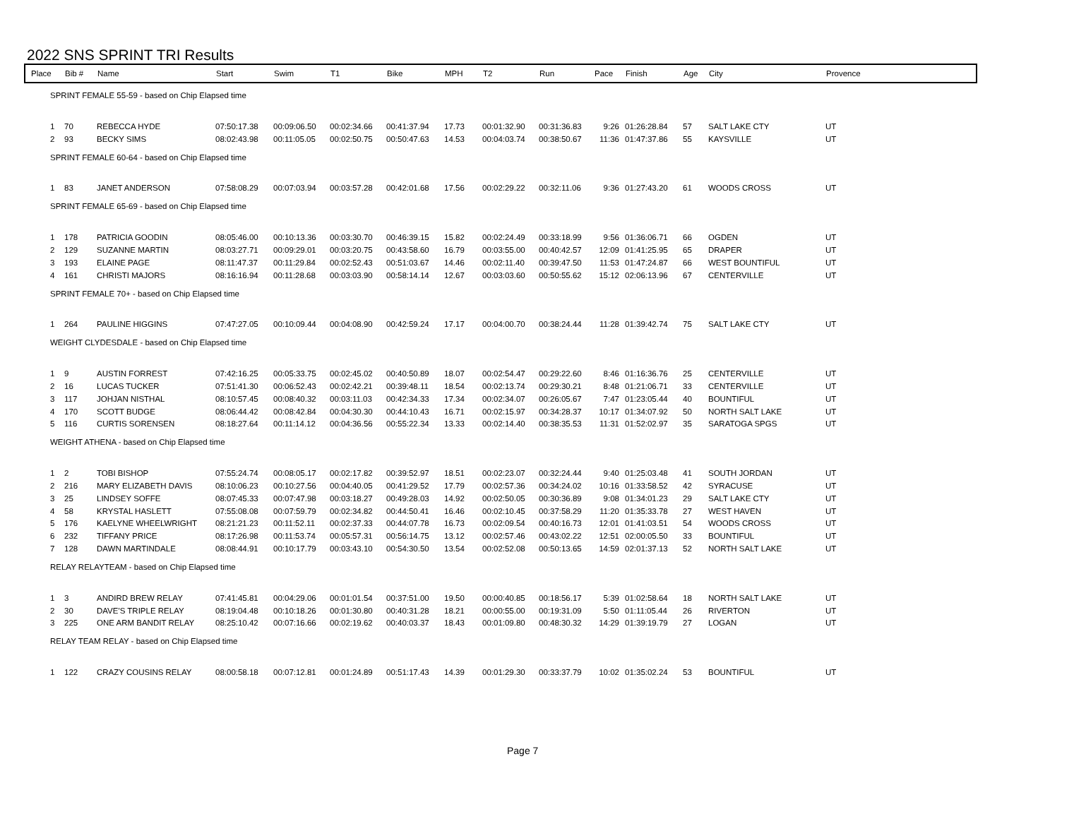2022 SNS SPRINT TRI Results
| Place | Bib # | Name | Start | Swim | T1 | Bike | MPH | T2 | Run | Pace | Finish | Age | City | Provence |
| --- | --- | --- | --- | --- | --- | --- | --- | --- | --- | --- | --- | --- | --- | --- |
| SPRINT FEMALE 55-59 - based on Chip Elapsed time | | | | | | | | | | | | | | |
| 1 | 70 | REBECCA HYDE | 07:50:17.38 | 00:09:06.50 | 00:02:34.66 | 00:41:37.94 | 17.73 | 00:01:32.90 | 00:31:36.83 | 9:26 | 01:26:28.84 | 57 | SALT LAKE CTY | UT |
| 2 | 93 | BECKY SIMS | 08:02:43.98 | 00:11:05.05 | 00:02:50.75 | 00:50:47.63 | 14.53 | 00:04:03.74 | 00:38:50.67 | 11:36 | 01:47:37.86 | 55 | KAYSVILLE | UT |
| SPRINT FEMALE 60-64 - based on Chip Elapsed time | | | | | | | | | | | | | | |
| 1 | 83 | JANET ANDERSON | 07:58:08.29 | 00:07:03.94 | 00:03:57.28 | 00:42:01.68 | 17.56 | 00:02:29.22 | 00:32:11.06 | 9:36 | 01:27:43.20 | 61 | WOODS CROSS | UT |
| SPRINT FEMALE 65-69 - based on Chip Elapsed time | | | | | | | | | | | | | | |
| 1 | 178 | PATRICIA GOODIN | 08:05:46.00 | 00:10:13.36 | 00:03:30.70 | 00:46:39.15 | 15.82 | 00:02:24.49 | 00:33:18.99 | 9:56 | 01:36:06.71 | 66 | OGDEN | UT |
| 2 | 129 | SUZANNE MARTIN | 08:03:27.71 | 00:09:29.01 | 00:03:20.75 | 00:43:58.60 | 16.79 | 00:03:55.00 | 00:40:42.57 | 12:09 | 01:41:25.95 | 65 | DRAPER | UT |
| 3 | 193 | ELAINE PAGE | 08:11:47.37 | 00:11:29.84 | 00:02:52.43 | 00:51:03.67 | 14.46 | 00:02:11.40 | 00:39:47.50 | 11:53 | 01:47:24.87 | 66 | WEST BOUNTIFUL | UT |
| 4 | 161 | CHRISTI MAJORS | 08:16:16.94 | 00:11:28.68 | 00:03:03.90 | 00:58:14.14 | 12.67 | 00:03:03.60 | 00:50:55.62 | 15:12 | 02:06:13.96 | 67 | CENTERVILLE | UT |
| SPRINT FEMALE 70+ - based on Chip Elapsed time | | | | | | | | | | | | | | |
| 1 | 264 | PAULINE HIGGINS | 07:47:27.05 | 00:10:09.44 | 00:04:08.90 | 00:42:59.24 | 17.17 | 00:04:00.70 | 00:38:24.44 | 11:28 | 01:39:42.74 | 75 | SALT LAKE CTY | UT |
| WEIGHT CLYDESDALE - based on Chip Elapsed time | | | | | | | | | | | | | | |
| 1 | 9 | AUSTIN FORREST | 07:42:16.25 | 00:05:33.75 | 00:02:45.02 | 00:40:50.89 | 18.07 | 00:02:54.47 | 00:29:22.60 | 8:46 | 01:16:36.76 | 25 | CENTERVILLE | UT |
| 2 | 16 | LUCAS TUCKER | 07:51:41.30 | 00:06:52.43 | 00:02:42.21 | 00:39:48.11 | 18.54 | 00:02:13.74 | 00:29:30.21 | 8:48 | 01:21:06.71 | 33 | CENTERVILLE | UT |
| 3 | 117 | JOHJAN NISTHAL | 08:10:57.45 | 00:08:40.32 | 00:03:11.03 | 00:42:34.33 | 17.34 | 00:02:34.07 | 00:26:05.67 | 7:47 | 01:23:05.44 | 40 | BOUNTIFUL | UT |
| 4 | 170 | SCOTT BUDGE | 08:06:44.42 | 00:08:42.84 | 00:04:30.30 | 00:44:10.43 | 16.71 | 00:02:15.97 | 00:34:28.37 | 10:17 | 01:34:07.92 | 50 | NORTH SALT LAKE | UT |
| 5 | 116 | CURTIS SORENSEN | 08:18:27.64 | 00:11:14.12 | 00:04:36.56 | 00:55:22.34 | 13.33 | 00:02:14.40 | 00:38:35.53 | 11:31 | 01:52:02.97 | 35 | SARATOGA SPGS | UT |
| WEIGHT ATHENA - based on Chip Elapsed time | | | | | | | | | | | | | | |
| 1 | 2 | TOBI BISHOP | 07:55:24.74 | 00:08:05.17 | 00:02:17.82 | 00:39:52.97 | 18.51 | 00:02:23.07 | 00:32:24.44 | 9:40 | 01:25:03.48 | 41 | SOUTH JORDAN | UT |
| 2 | 216 | MARY ELIZABETH DAVIS | 08:10:06.23 | 00:10:27.56 | 00:04:40.05 | 00:41:29.52 | 17.79 | 00:02:57.36 | 00:34:24.02 | 10:16 | 01:33:58.52 | 42 | SYRACUSE | UT |
| 3 | 25 | LINDSEY SOFFE | 08:07:45.33 | 00:07:47.98 | 00:03:18.27 | 00:49:28.03 | 14.92 | 00:02:50.05 | 00:30:36.89 | 9:08 | 01:34:01.23 | 29 | SALT LAKE CTY | UT |
| 4 | 58 | KRYSTAL HASLETT | 07:55:08.08 | 00:07:59.79 | 00:02:34.82 | 00:44:50.41 | 16.46 | 00:02:10.45 | 00:37:58.29 | 11:20 | 01:35:33.78 | 27 | WEST HAVEN | UT |
| 5 | 176 | KAELYNE WHEELWRIGHT | 08:21:21.23 | 00:11:52.11 | 00:02:37.33 | 00:44:07.78 | 16.73 | 00:02:09.54 | 00:40:16.73 | 12:01 | 01:41:03.51 | 54 | WOODS CROSS | UT |
| 6 | 232 | TIFFANY PRICE | 08:17:26.98 | 00:11:53.74 | 00:05:57.31 | 00:56:14.75 | 13.12 | 00:02:57.46 | 00:43:02.22 | 12:51 | 02:00:05.50 | 33 | BOUNTIFUL | UT |
| 7 | 128 | DAWN MARTINDALE | 08:08:44.91 | 00:10:17.79 | 00:03:43.10 | 00:54:30.50 | 13.54 | 00:02:52.08 | 00:50:13.65 | 14:59 | 02:01:37.13 | 52 | NORTH SALT LAKE | UT |
| RELAY RELAYTEAM - based on Chip Elapsed time | | | | | | | | | | | | | | |
| 1 | 3 | ANDIRD BREW RELAY | 07:41:45.81 | 00:04:29.06 | 00:01:01.54 | 00:37:51.00 | 19.50 | 00:00:40.85 | 00:18:56.17 | 5:39 | 01:02:58.64 | 18 | NORTH SALT LAKE | UT |
| 2 | 30 | DAVE'S TRIPLE RELAY | 08:19:04.48 | 00:10:18.26 | 00:01:30.80 | 00:40:31.28 | 18.21 | 00:00:55.00 | 00:19:31.09 | 5:50 | 01:11:05.44 | 26 | RIVERTON | UT |
| 3 | 225 | ONE ARM BANDIT RELAY | 08:25:10.42 | 00:07:16.66 | 00:02:19.62 | 00:40:03.37 | 18.43 | 00:01:09.80 | 00:48:30.32 | 14:29 | 01:39:19.79 | 27 | LOGAN | UT |
| RELAY TEAM RELAY - based on Chip Elapsed time | | | | | | | | | | | | | | |
| 1 | 122 | CRAZY COUSINS RELAY | 08:00:58.18 | 00:07:12.81 | 00:01:24.89 | 00:51:17.43 | 14.39 | 00:01:29.30 | 00:33:37.79 | 10:02 | 01:35:02.24 | 53 | BOUNTIFUL | UT |
Page 7